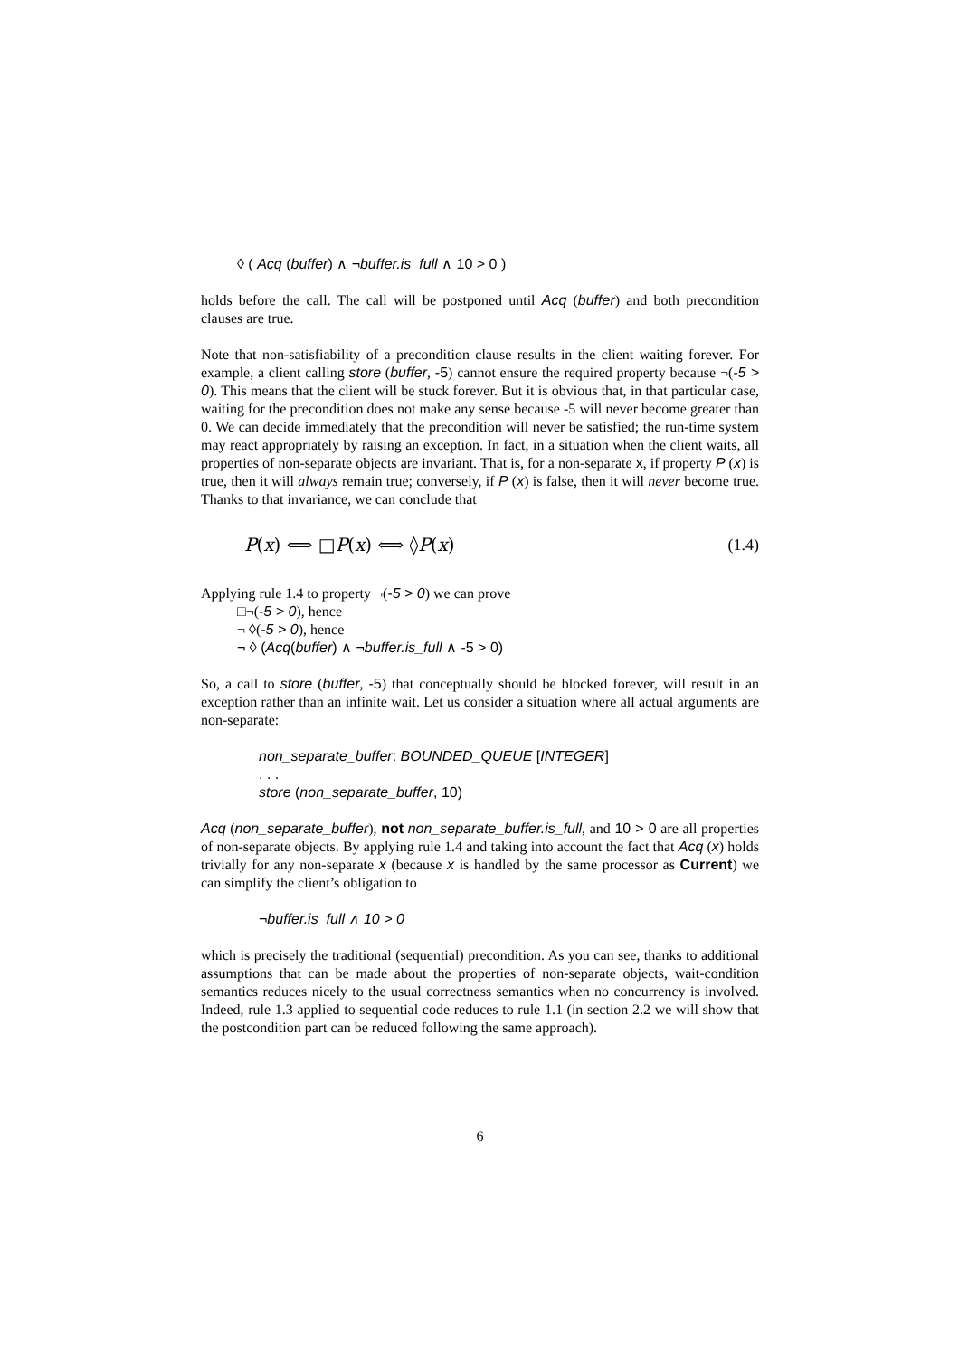◊ ( Acq (buffer) ∧ ¬buffer.is_full ∧ 10 > 0 )
holds before the call. The call will be postponed until Acq (buffer) and both precondition clauses are true.
Note that non-satisfiability of a precondition clause results in the client waiting forever. For example, a client calling store (buffer, -5) cannot ensure the required property because ¬(-5 > 0). This means that the client will be stuck forever. But it is obvious that, in that particular case, waiting for the precondition does not make any sense because -5 will never become greater than 0. We can decide immediately that the precondition will never be satisfied; the run-time system may react appropriately by raising an exception. In fact, in a situation when the client waits, all properties of non-separate objects are invariant. That is, for a non-separate x, if property P (x) is true, then it will always remain true; conversely, if P (x) is false, then it will never become true. Thanks to that invariance, we can conclude that
P(x) ⟺ □P(x) ⟺ ◊P(x) (1.4)
Applying rule 1.4 to property ¬(-5 > 0) we can prove
□¬(-5 > 0), hence
¬ ◊(-5 > 0), hence
¬ ◊ (Acq(buffer) ∧ ¬buffer.is_full ∧ -5 > 0)
So, a call to store (buffer, -5) that conceptually should be blocked forever, will result in an exception rather than an infinite wait. Let us consider a situation where all actual arguments are non-separate:
non_separate_buffer: BOUNDED_QUEUE [INTEGER]
. . .
store (non_separate_buffer, 10)
Acq (non_separate_buffer), not non_separate_buffer.is_full, and 10 > 0 are all properties of non-separate objects. By applying rule 1.4 and taking into account the fact that Acq (x) holds trivially for any non-separate x (because x is handled by the same processor as Current) we can simplify the client’s obligation to
¬buffer.is_full ∧ 10 > 0
which is precisely the traditional (sequential) precondition. As you can see, thanks to additional assumptions that can be made about the properties of non-separate objects, wait-condition semantics reduces nicely to the usual correctness semantics when no concurrency is involved. Indeed, rule 1.3 applied to sequential code reduces to rule 1.1 (in section 2.2 we will show that the postcondition part can be reduced following the same approach).
6